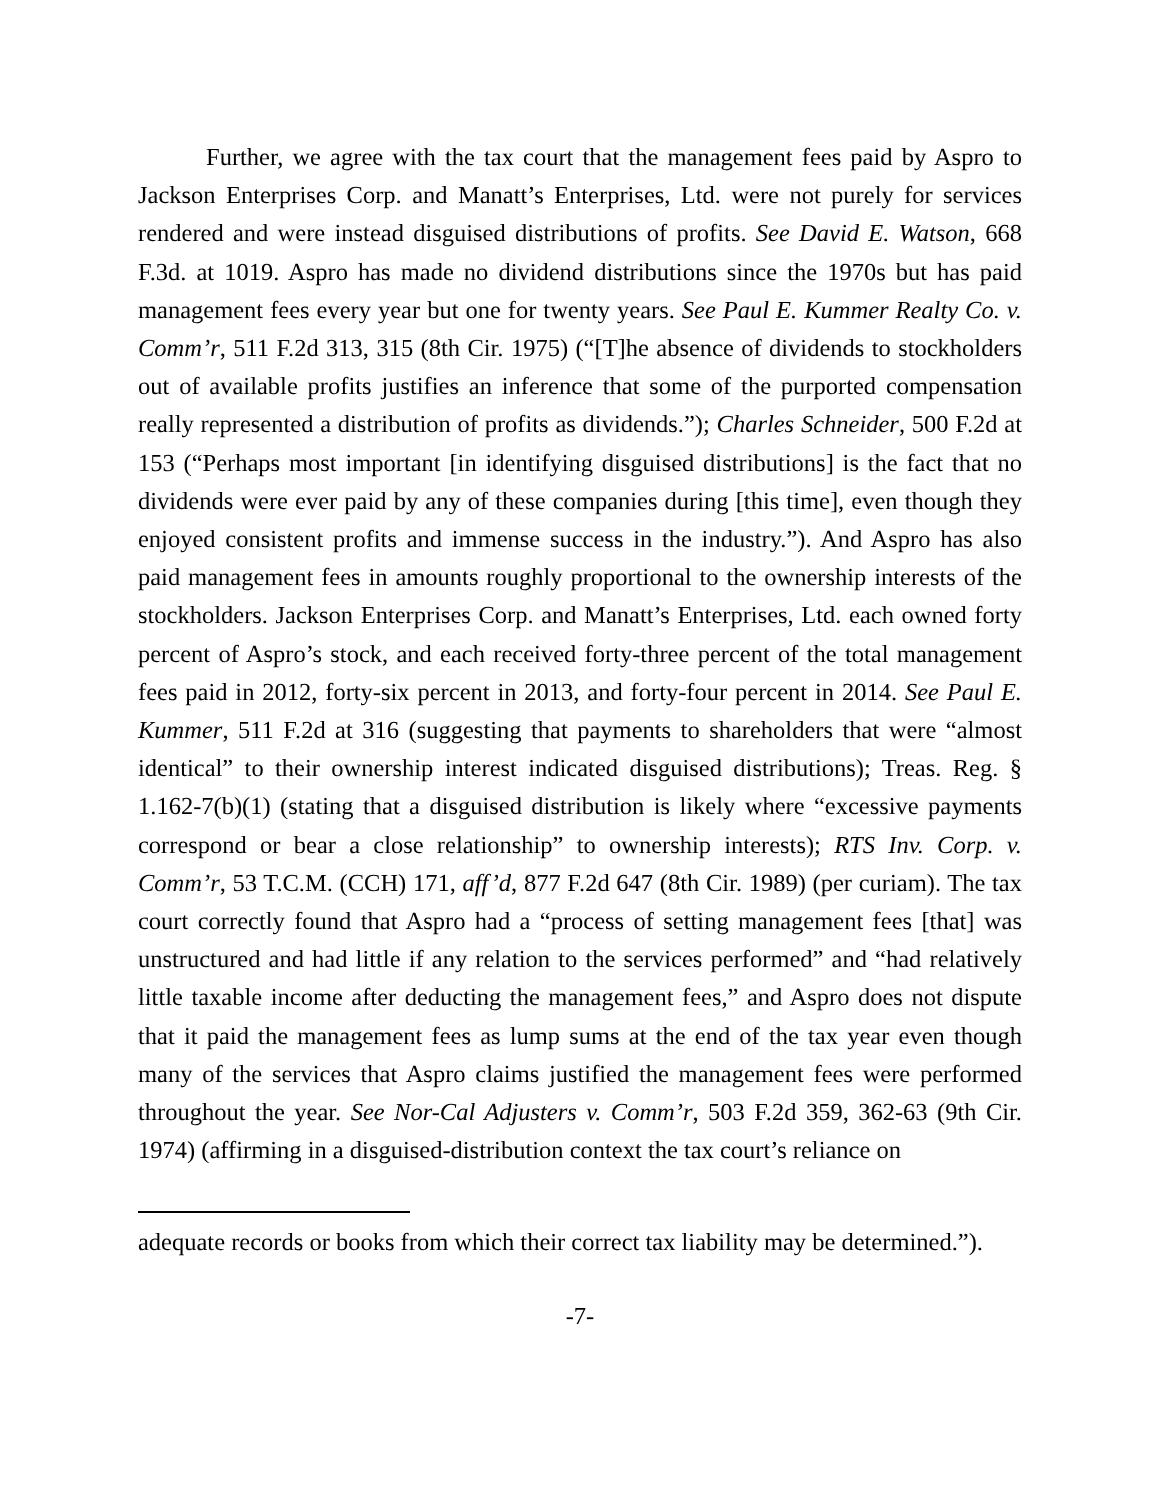Further, we agree with the tax court that the management fees paid by Aspro to Jackson Enterprises Corp. and Manatt’s Enterprises, Ltd. were not purely for services rendered and were instead disguised distributions of profits. See David E. Watson, 668 F.3d. at 1019. Aspro has made no dividend distributions since the 1970s but has paid management fees every year but one for twenty years. See Paul E. Kummer Realty Co. v. Comm’r, 511 F.2d 313, 315 (8th Cir. 1975) (“[T]he absence of dividends to stockholders out of available profits justifies an inference that some of the purported compensation really represented a distribution of profits as dividends.”); Charles Schneider, 500 F.2d at 153 (“Perhaps most important [in identifying disguised distributions] is the fact that no dividends were ever paid by any of these companies during [this time], even though they enjoyed consistent profits and immense success in the industry.”). And Aspro has also paid management fees in amounts roughly proportional to the ownership interests of the stockholders. Jackson Enterprises Corp. and Manatt’s Enterprises, Ltd. each owned forty percent of Aspro’s stock, and each received forty-three percent of the total management fees paid in 2012, forty-six percent in 2013, and forty-four percent in 2014. See Paul E. Kummer, 511 F.2d at 316 (suggesting that payments to shareholders that were “almost identical” to their ownership interest indicated disguised distributions); Treas. Reg. § 1.162-7(b)(1) (stating that a disguised distribution is likely where “excessive payments correspond or bear a close relationship” to ownership interests); RTS Inv. Corp. v. Comm’r, 53 T.C.M. (CCH) 171, aff’d, 877 F.2d 647 (8th Cir. 1989) (per curiam). The tax court correctly found that Aspro had a “process of setting management fees [that] was unstructured and had little if any relation to the services performed” and “had relatively little taxable income after deducting the management fees,” and Aspro does not dispute that it paid the management fees as lump sums at the end of the tax year even though many of the services that Aspro claims justified the management fees were performed throughout the year. See Nor-Cal Adjusters v. Comm’r, 503 F.2d 359, 362-63 (9th Cir. 1974) (affirming in a disguised-distribution context the tax court’s reliance on
adequate records or books from which their correct tax liability may be determined.”).
-7-